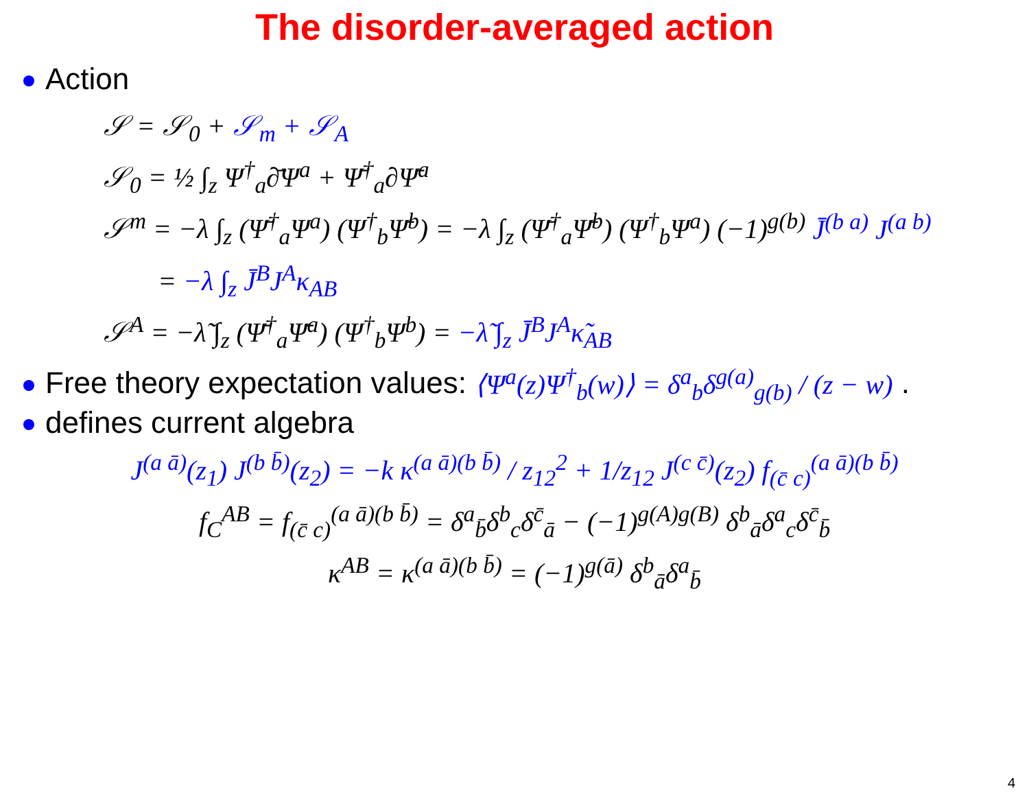The disorder-averaged action
Action
𝒮 = 𝒮<sub>0</sub> + 𝒮<sub>m</sub> + 𝒮<sub>A</sub>
𝒮<sub>0</sub> = ½ ∫<sub>z</sub> Ψ<sup>†</sup><sub>a</sub>∂̄Ψ<sup>a</sup> + Ψ̄<sup>†</sup><sub>a</sub>∂Ψ̄<sup>a</sup>
𝒮<sup>m</sup> = −λ ∫<sub>z</sub> (Ψ̄<sup>†</sup><sub>a</sub>Ψ<sup>a</sup>) (Ψ<sup>†</sup><sub>b</sub>Ψ̄<sup>b</sup>) = −λ ∫<sub>z</sub> (Ψ̄<sup>†</sup><sub>a</sub>Ψ̄<sup>b</sup>) (Ψ<sup>†</sup><sub>b</sub>Ψ<sup>a</sup>) (−1)<sup>g(b)</sup> J̄<sup>(b a)</sup> J<sup>(a b)</sup>
= −λ ∫<sub>z</sub> J̄<sup>B</sup>J<sup>A</sup>κ<sub>AB</sub>
𝒮<sup>A</sup> = −λ̃ ∫<sub>z</sub> (Ψ̄<sup>†</sup><sub>a</sub>Ψ̄<sup>a</sup>) (Ψ<sup>†</sup><sub>b</sub>Ψ<sup>b</sup>) = −λ̃ ∫<sub>z</sub> J̄<sup>B</sup>J<sup>A</sup>κ̃<sub>AB</sub>
Free theory expectation values: ⟨Ψ<sup>a</sup>(z)Ψ<sup>†</sup><sub>b</sub>(w)⟩ = δ<sup>a</sup><sub>b</sub>δ<sup>g(a)</sup><sub>g(b)</sub> / (z − w) .
defines current algebra
J<sup>(a ā)</sup>(z<sub>1</sub>) J<sup>(b b̄)</sup>(z<sub>2</sub>) = −k κ<sup>(a ā)(b b̄)</sup> / z<sub>12</sub><sup>2</sup> + 1/z<sub>12</sub> J<sup>(c c̄)</sup>(z<sub>2</sub>) f<sub>(c̄ c)</sub><sup>(a ā)(b b̄)</sup>
f<sub>C</sub><sup>AB</sup> = f<sub>(c̄ c)</sub><sup>(a ā)(b b̄)</sup> = δ<sup>a</sup><sub>b̄</sub>δ<sup>b</sup><sub>c</sub>δ<sup>c̄</sup><sub>ā</sub> − (−1)<sup>g(A)g(B)</sup> δ<sup>b</sup><sub>ā</sub>δ<sup>a</sup><sub>c</sub>δ<sup>c̄</sup><sub>b̄</sub>
κ<sup>AB</sup> = κ<sup>(a ā)(b b̄)</sup> = (−1)<sup>g(ā)</sup> δ<sup>b</sup><sub>ā</sub>δ<sup>a</sup><sub>b̄</sub>
4